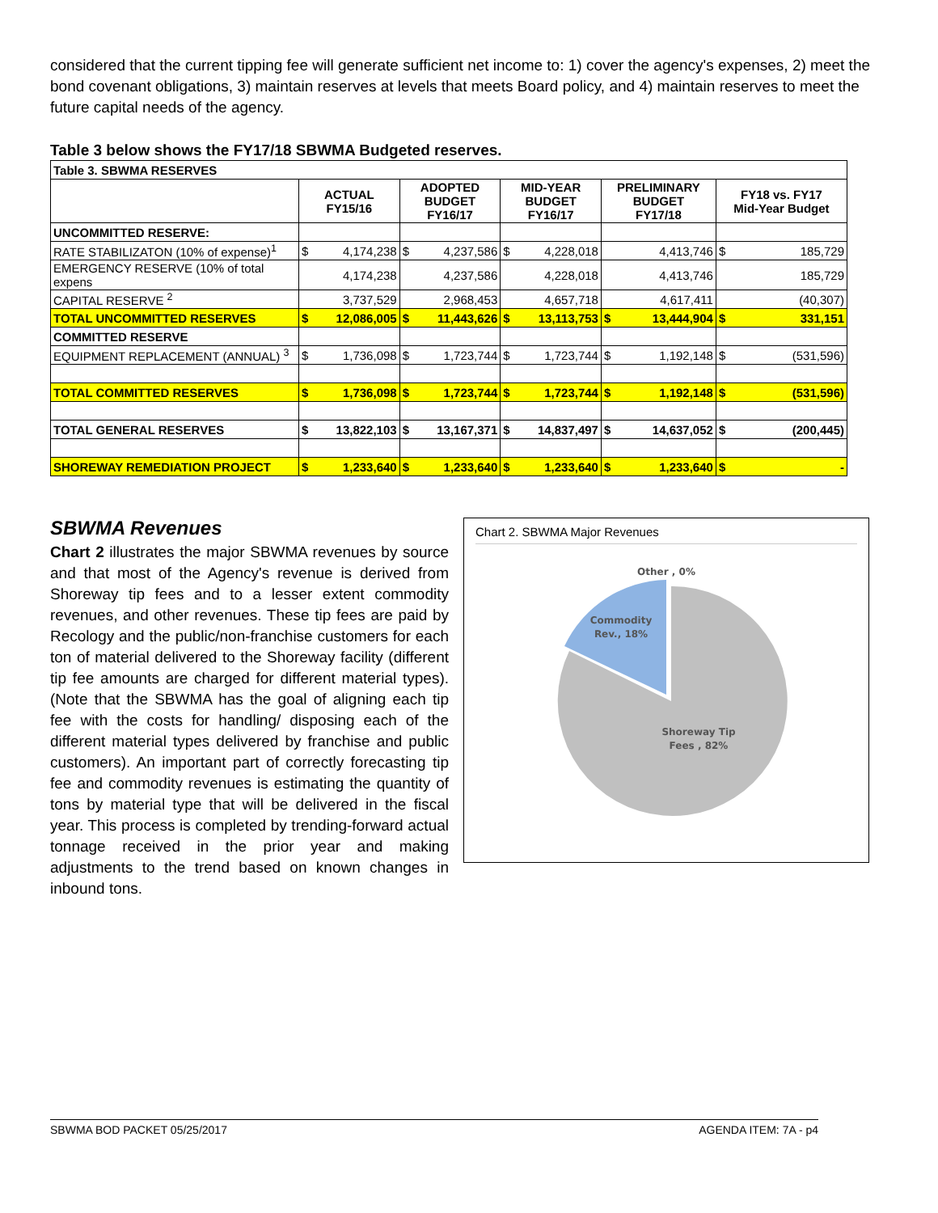considered that the current tipping fee will generate sufficient net income to: 1) cover the agency's expenses, 2) meet the bond covenant obligations, 3) maintain reserves at levels that meets Board policy, and 4) maintain reserves to meet the future capital needs of the agency.
Table 3 below shows the FY17/18 SBWMA Budgeted reserves.
| Table 3. SBWMA RESERVES | | | | | | | | | | |
| | ACTUAL FY15/16 | | ADOPTED BUDGET FY16/17 | | MID-YEAR BUDGET FY16/17 | | PRELIMINARY BUDGET FY17/18 | | FY18 vs. FY17 Mid-Year Budget | |
| UNCOMMITTED RESERVE: | | | | | | | | | | |
| RATE STABILIZATON (10% of expense)<sup>1</sup> | $ | 4,174,238 | $ | 4,237,586 | $ | 4,228,018 | | 4,413,746 | $ | 185,729 |
| EMERGENCY RESERVE (10% of total expens | | 4,174,238 | | 4,237,586 | | 4,228,018 | | 4,413,746 | | 185,729 |
| CAPITAL RESERVE <sup>2</sup> | | 3,737,529 | | 2,968,453 | | 4,657,718 | | 4,617,411 | | (40,307) |
| TOTAL UNCOMMITTED RESERVES | $ | 12,086,005 | $ | 11,443,626 | $ | 13,113,753 | $ | 13,444,904 | $ | 331,151 |
| COMMITTED RESERVE | | | | | | | | | | |
| EQUIPMENT REPLACEMENT (ANNUAL) <sup>3</sup> | $ | 1,736,098 | $ | 1,723,744 | $ | 1,723,744 | $ | 1,192,148 | $ | (531,596) |
| TOTAL COMMITTED RESERVES | $ | 1,736,098 | $ | 1,723,744 | $ | 1,723,744 | $ | 1,192,148 | $ | (531,596) |
| TOTAL GENERAL RESERVES | $ | 13,822,103 | $ | 13,167,371 | $ | 14,837,497 | $ | 14,637,052 | $ | (200,445) |
| SHOREWAY REMEDIATION PROJECT | $ | 1,233,640 | $ | 1,233,640 | $ | 1,233,640 | $ | 1,233,640 | $ | - |
SBWMA Revenues
Chart 2 illustrates the major SBWMA revenues by source and that most of the Agency's revenue is derived from Shoreway tip fees and to a lesser extent commodity revenues, and other revenues. These tip fees are paid by Recology and the public/non-franchise customers for each ton of material delivered to the Shoreway facility (different tip fee amounts are charged for different material types). (Note that the SBWMA has the goal of aligning each tip fee with the costs for handling/ disposing each of the different material types delivered by franchise and public customers). An important part of correctly forecasting tip fee and commodity revenues is estimating the quantity of tons by material type that will be delivered in the fiscal year. This process is completed by trending-forward actual tonnage received in the prior year and making adjustments to the trend based on known changes in inbound tons.
Chart 2. SBWMA Major Revenues
Other , 0%
Commodity
Rev., 18%
Shoreway Tip
Fees , 82%
SBWMA BOD PACKET 05/25/2017 AGENDA ITEM: 7A - p4